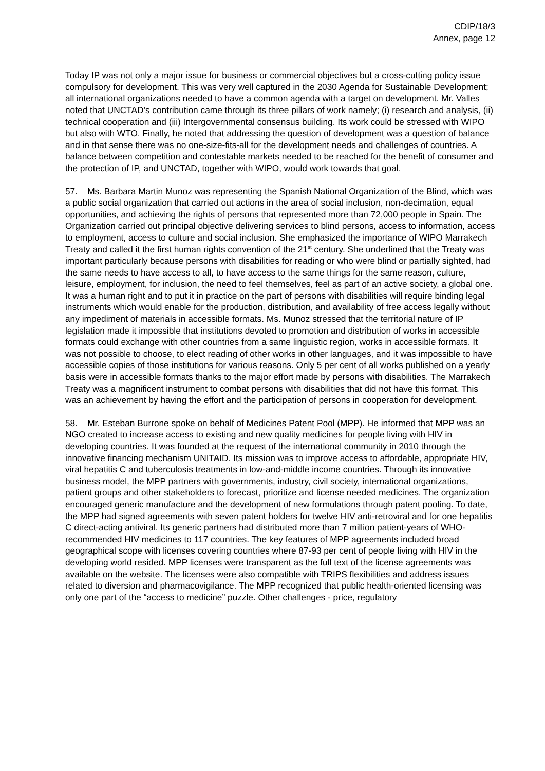CDIP/18/3
Annex, page 12
Today IP was not only a major issue for business or commercial objectives but a cross-cutting policy issue compulsory for development. This was very well captured in the 2030 Agenda for Sustainable Development; all international organizations needed to have a common agenda with a target on development. Mr. Valles noted that UNCTAD’s contribution came through its three pillars of work namely; (i) research and analysis, (ii) technical cooperation and (iii) Intergovernmental consensus building. Its work could be stressed with WIPO but also with WTO. Finally, he noted that addressing the question of development was a question of balance and in that sense there was no one-size-fits-all for the development needs and challenges of countries. A balance between competition and contestable markets needed to be reached for the benefit of consumer and the protection of IP, and UNCTAD, together with WIPO, would work towards that goal.
57. Ms. Barbara Martin Munoz was representing the Spanish National Organization of the Blind, which was a public social organization that carried out actions in the area of social inclusion, non-decimation, equal opportunities, and achieving the rights of persons that represented more than 72,000 people in Spain. The Organization carried out principal objective delivering services to blind persons, access to information, access to employment, access to culture and social inclusion. She emphasized the importance of WIPO Marrakech Treaty and called it the first human rights convention of the 21<sup>st</sup> century. She underlined that the Treaty was important particularly because persons with disabilities for reading or who were blind or partially sighted, had the same needs to have access to all, to have access to the same things for the same reason, culture, leisure, employment, for inclusion, the need to feel themselves, feel as part of an active society, a global one. It was a human right and to put it in practice on the part of persons with disabilities will require binding legal instruments which would enable for the production, distribution, and availability of free access legally without any impediment of materials in accessible formats. Ms. Munoz stressed that the territorial nature of IP legislation made it impossible that institutions devoted to promotion and distribution of works in accessible formats could exchange with other countries from a same linguistic region, works in accessible formats. It was not possible to choose, to elect reading of other works in other languages, and it was impossible to have accessible copies of those institutions for various reasons. Only 5 per cent of all works published on a yearly basis were in accessible formats thanks to the major effort made by persons with disabilities. The Marrakech Treaty was a magnificent instrument to combat persons with disabilities that did not have this format. This was an achievement by having the effort and the participation of persons in cooperation for development.
58. Mr. Esteban Burrone spoke on behalf of Medicines Patent Pool (MPP). He informed that MPP was an NGO created to increase access to existing and new quality medicines for people living with HIV in developing countries. It was founded at the request of the international community in 2010 through the innovative financing mechanism UNITAID. Its mission was to improve access to affordable, appropriate HIV, viral hepatitis C and tuberculosis treatments in low-and-middle income countries. Through its innovative business model, the MPP partners with governments, industry, civil society, international organizations, patient groups and other stakeholders to forecast, prioritize and license needed medicines. The organization encouraged generic manufacture and the development of new formulations through patent pooling. To date, the MPP had signed agreements with seven patent holders for twelve HIV anti-retroviral and for one hepatitis C direct-acting antiviral. Its generic partners had distributed more than 7 million patient-years of WHO-recommended HIV medicines to 117 countries. The key features of MPP agreements included broad geographical scope with licenses covering countries where 87-93 per cent of people living with HIV in the developing world resided. MPP licenses were transparent as the full text of the license agreements was available on the website. The licenses were also compatible with TRIPS flexibilities and address issues related to diversion and pharmacovigilance. The MPP recognized that public health-oriented licensing was only one part of the “access to medicine” puzzle. Other challenges - price, regulatory